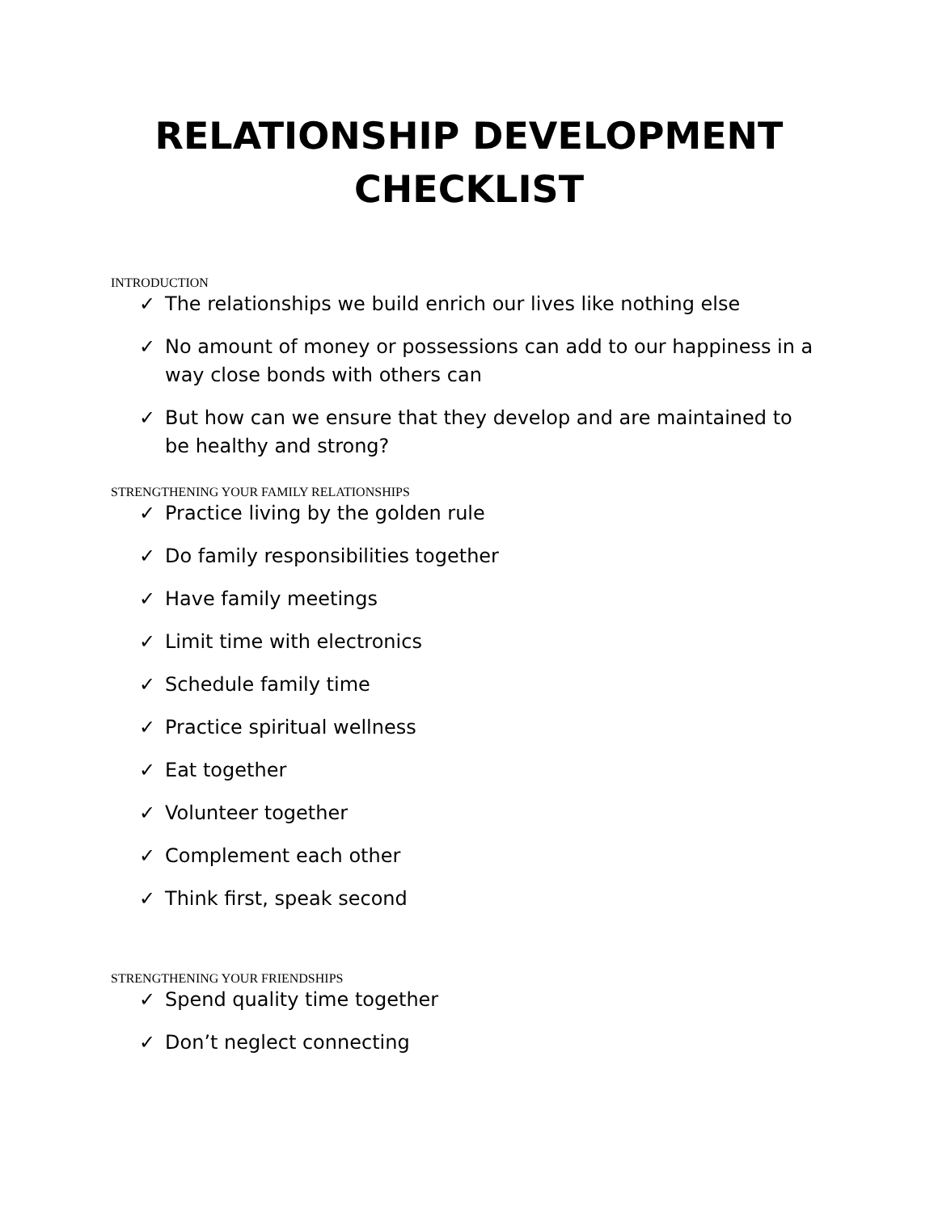RELATIONSHIP DEVELOPMENT
CHECKLIST
INTRODUCTION
✓ The relationships we build enrich our lives like nothing else
✓ No amount of money or possessions can add to our happiness in a way close bonds with others can
✓ But how can we ensure that they develop and are maintained to be healthy and strong?
STRENGTHENING YOUR FAMILY RELATIONSHIPS
✓ Practice living by the golden rule
✓ Do family responsibilities together
✓ Have family meetings
✓ Limit time with electronics
✓ Schedule family time
✓ Practice spiritual wellness
✓ Eat together
✓ Volunteer together
✓ Complement each other
✓ Think first, speak second
STRENGTHENING YOUR FRIENDSHIPS
✓ Spend quality time together
✓ Don’t neglect connecting